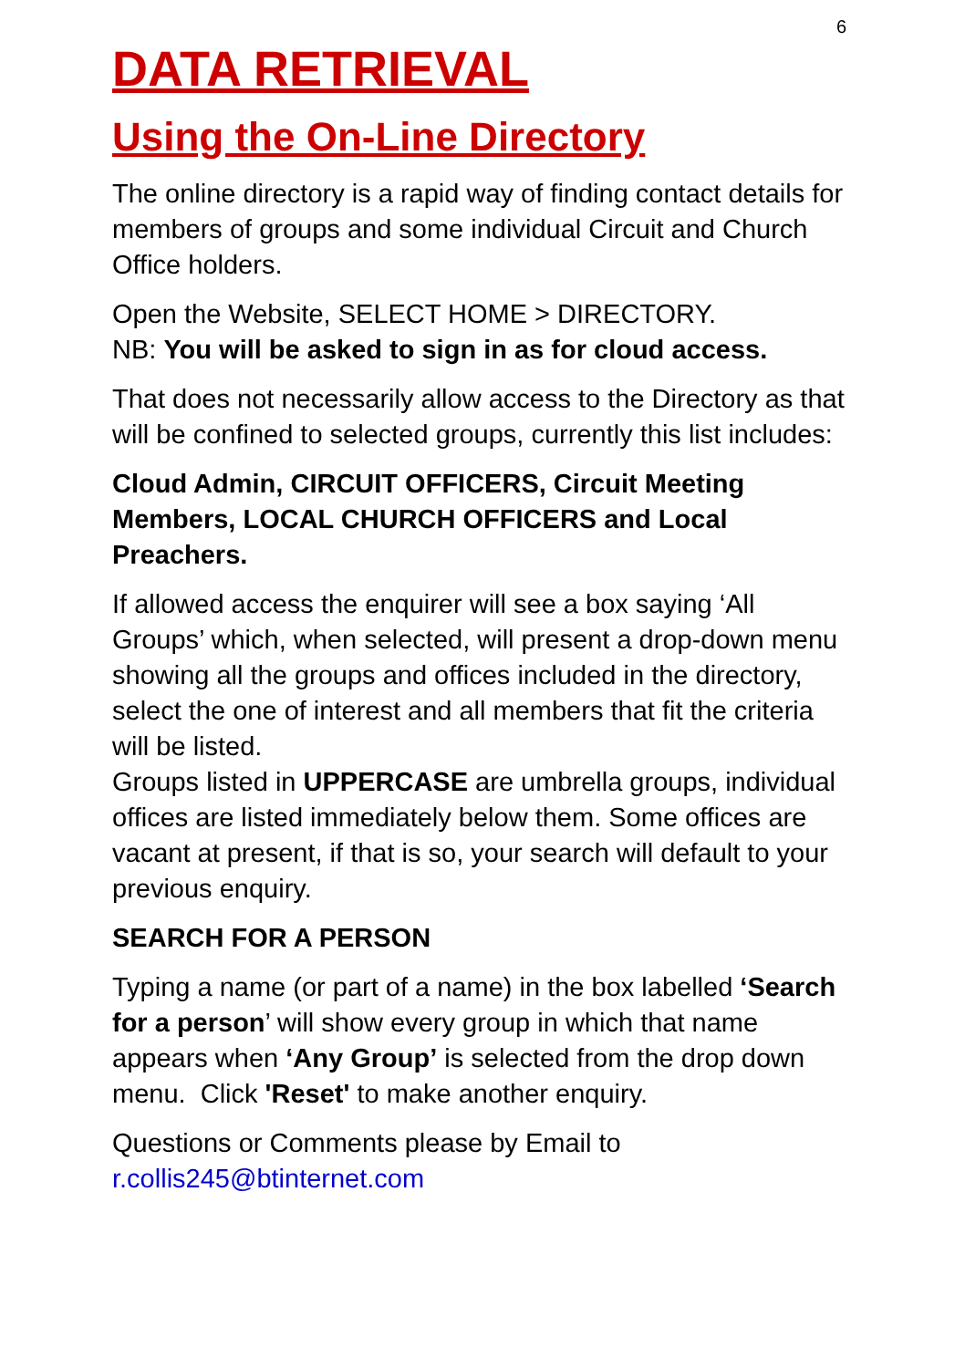6
DATA RETRIEVAL
Using the On-Line Directory
The online directory is a rapid way of finding contact details for members of groups and some individual Circuit and Church Office holders.
Open the Website, SELECT HOME > DIRECTORY.
NB: You will be asked to sign in as for cloud access.
That does not necessarily allow access to the Directory as that will be confined to selected groups, currently this list includes:
Cloud Admin, CIRCUIT OFFICERS, Circuit Meeting Members, LOCAL CHURCH OFFICERS and Local Preachers.
If allowed access the enquirer will see a box saying ‘All Groups’ which, when selected, will present a drop-down menu showing all the groups and offices included in the directory, select the one of interest and all members that fit the criteria will be listed.
Groups listed in UPPERCASE are umbrella groups, individual offices are listed immediately below them. Some offices are vacant at present, if that is so, your search will default to your previous enquiry.
SEARCH FOR A PERSON
Typing a name (or part of a name) in the box labelled ‘Search for a person’ will show every group in which that name appears when ‘Any Group’ is selected from the drop down menu. Click 'Reset' to make another enquiry.
Questions or Comments please by Email to
r.collis245@btinternet.com